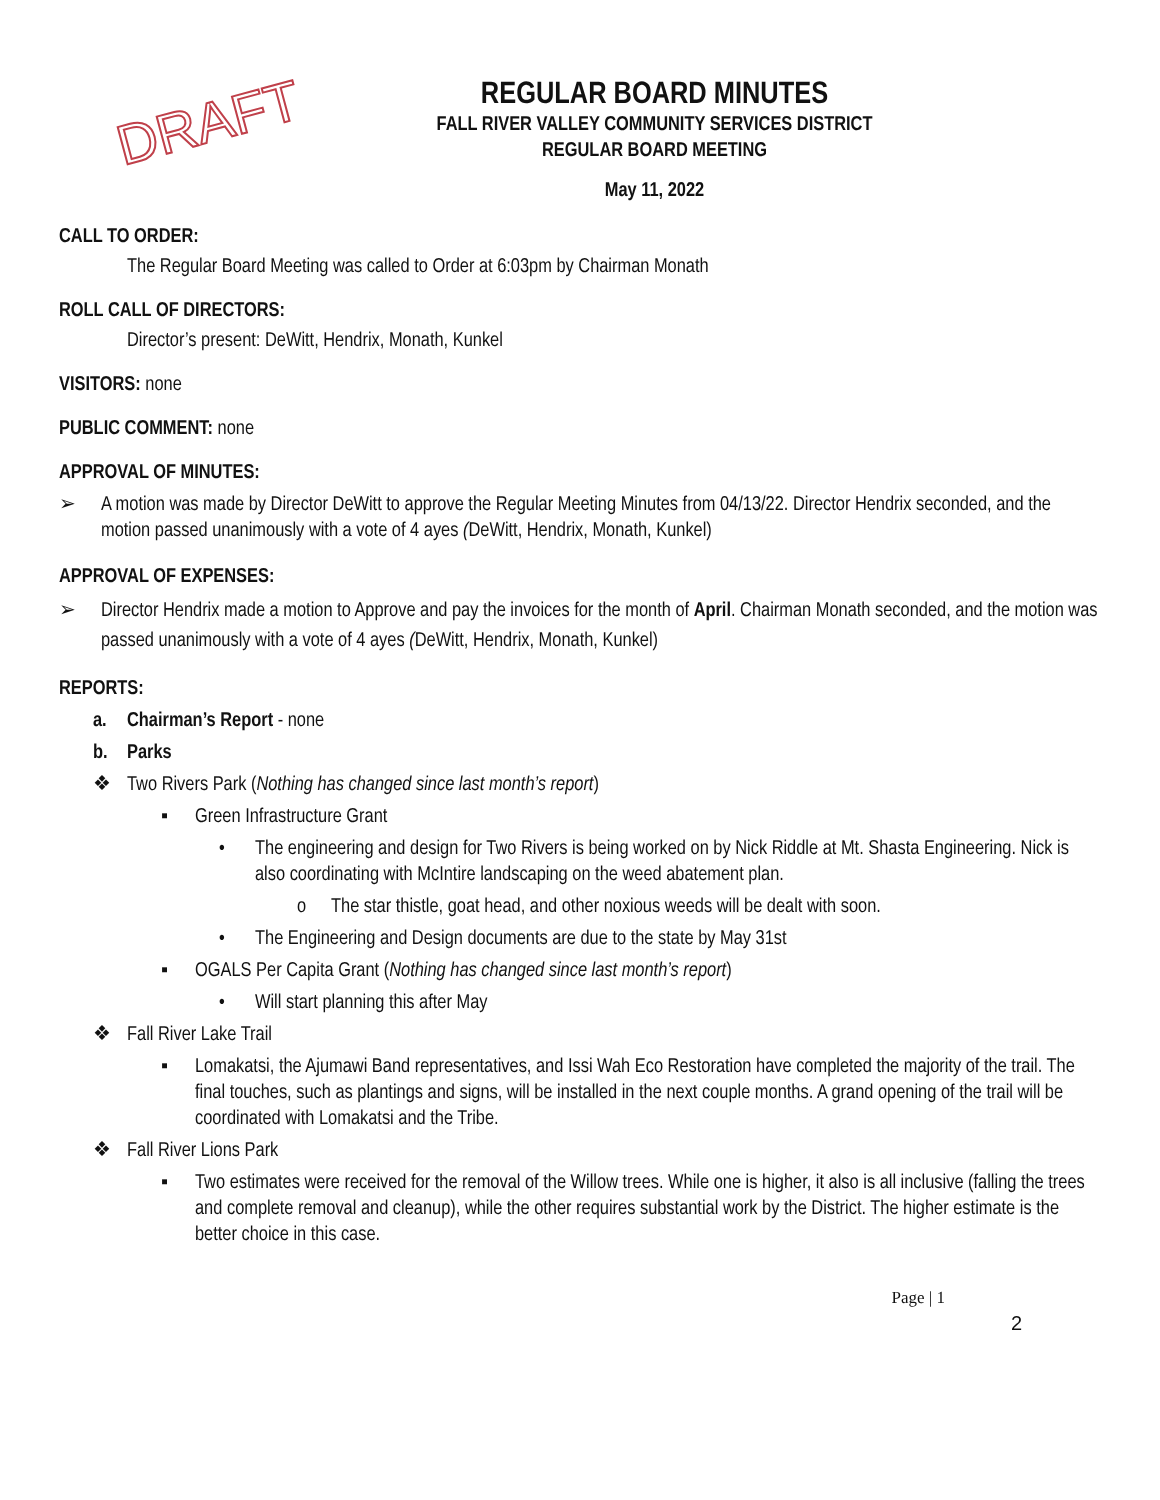DRAFT
REGULAR BOARD MINUTES
FALL RIVER VALLEY COMMUNITY SERVICES DISTRICT
REGULAR BOARD MEETING
May 11, 2022
CALL TO ORDER:
The Regular Board Meeting was called to Order at 6:03pm by Chairman Monath
ROLL CALL OF DIRECTORS:
Director’s present: DeWitt, Hendrix, Monath, Kunkel
VISITORS: none
PUBLIC COMMENT: none
APPROVAL OF MINUTES:
➢ A motion was made by Director DeWitt to approve the Regular Meeting Minutes from 04/13/22. Director Hendrix seconded, and the motion passed unanimously with a vote of 4 ayes (DeWitt, Hendrix, Monath, Kunkel)
APPROVAL OF EXPENSES:
➢ Director Hendrix made a motion to Approve and pay the invoices for the month of April. Chairman Monath seconded, and the motion was passed unanimously with a vote of 4 ayes (DeWitt, Hendrix, Monath, Kunkel)
REPORTS:
a. Chairman’s Report - none
b. Parks
❖ Two Rivers Park (Nothing has changed since last month’s report)
▪ Green Infrastructure Grant
• The engineering and design for Two Rivers is being worked on by Nick Riddle at Mt. Shasta Engineering. Nick is also coordinating with McIntire landscaping on the weed abatement plan.
o The star thistle, goat head, and other noxious weeds will be dealt with soon.
• The Engineering and Design documents are due to the state by May 31st
▪ OGALS Per Capita Grant (Nothing has changed since last month’s report)
• Will start planning this after May
❖ Fall River Lake Trail
▪ Lomakatsi, the Ajumawi Band representatives, and Issi Wah Eco Restoration have completed the majority of the trail. The final touches, such as plantings and signs, will be installed in the next couple months. A grand opening of the trail will be coordinated with Lomakatsi and the Tribe.
❖ Fall River Lions Park
▪ Two estimates were received for the removal of the Willow trees. While one is higher, it also is all inclusive (falling the trees and complete removal and cleanup), while the other requires substantial work by the District. The higher estimate is the better choice in this case.
Page | 1
2